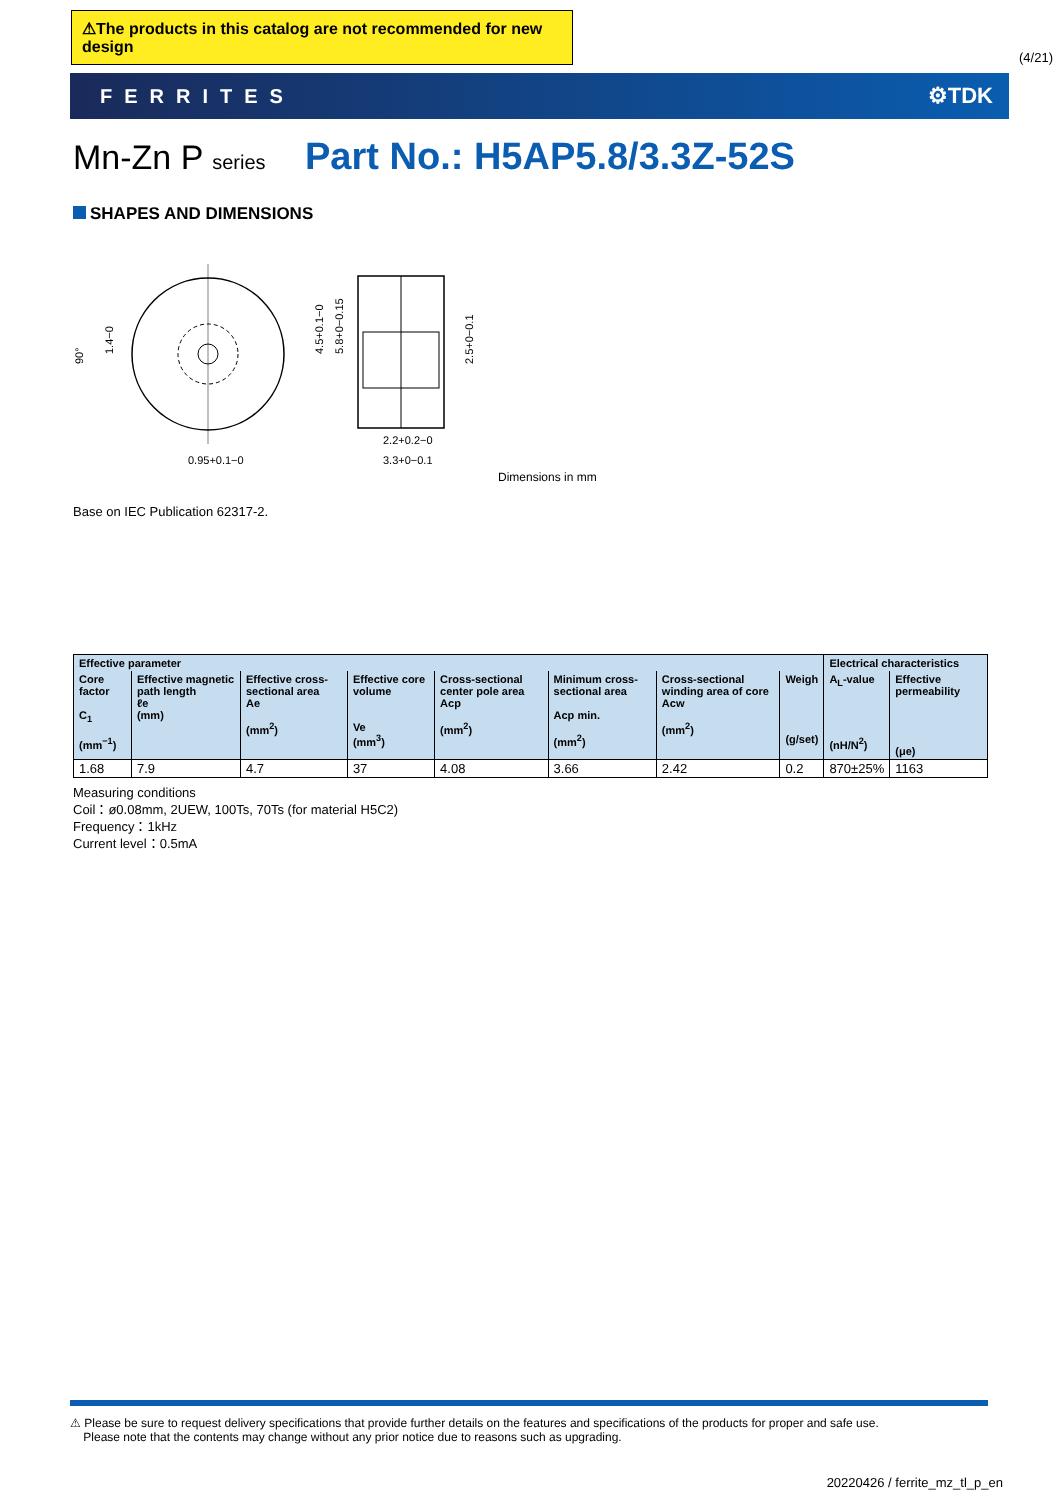⚠The products in this catalog are not recommended for new design
(4/21)
FERRITES ⚙TDK
Mn-Zn P series Part No.: H5AP5.8/3.3Z-52S
SHAPES AND DIMENSIONS
90°
1.4−0
4.5+0.1−0
5.8+0−0.15
2.5+0−0.1
0.95+0.1−0
2.2+0.2−0
3.3+0−0.1
Dimensions in mm
Base on IEC Publication 62317-2.
| Effective parameter | | | | | | | | Electrical characteristics | |
| --- | --- | --- | --- | --- | --- | --- | --- | --- | --- |
| Core factor C<sub>1</sub> (mm<sup>−1</sup>) | Effective magnetic path length ℓe (mm) | Effective cross-sectional area Ae (mm<sup>2</sup>) | Effective core volume Ve (mm<sup>3</sup>) | Cross-sectional center pole area Acp (mm<sup>2</sup>) | Minimum cross-sectional area Acp min. (mm<sup>2</sup>) | Cross-sectional winding area of core Acw (mm<sup>2</sup>) | Weigh (g/set) | A<sub>L</sub>-value (nH/N<sup>2</sup>) | Effective permeability (μe) |
| 1.68 | 7.9 | 4.7 | 37 | 4.08 | 3.66 | 2.42 | 0.2 | 870±25% | 1163 |
Measuring conditions
Coil：ø0.08mm, 2UEW, 100Ts, 70Ts (for material H5C2)
Frequency：1kHz
Current level：0.5mA
⚠ Please be sure to request delivery specifications that provide further details on the features and specifications of the products for proper and safe use.
Please note that the contents may change without any prior notice due to reasons such as upgrading.
20220426 / ferrite_mz_tl_p_en